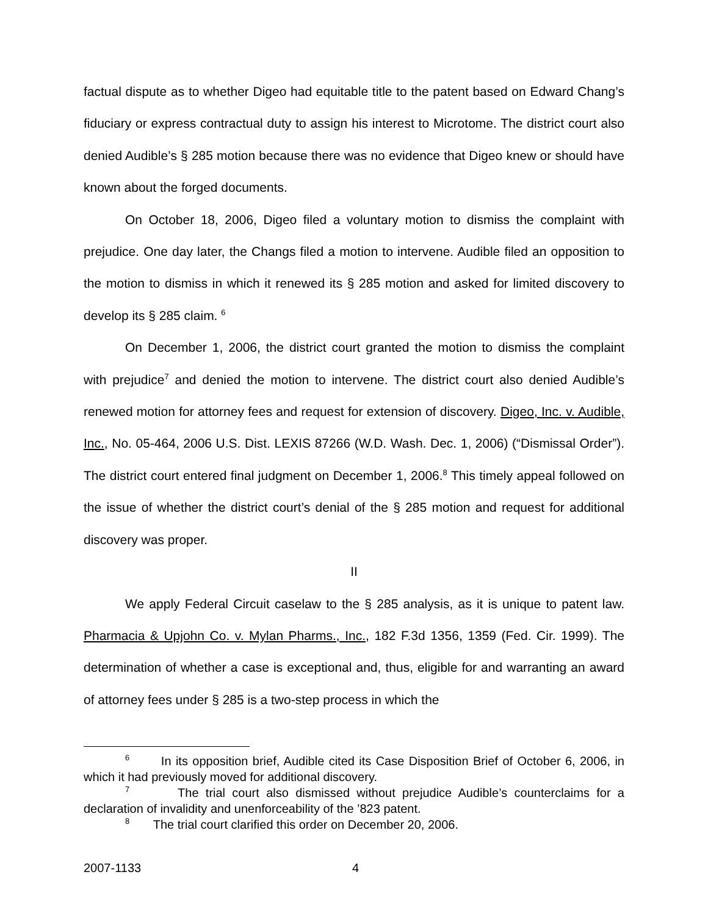factual dispute as to whether Digeo had equitable title to the patent based on Edward Chang’s fiduciary or express contractual duty to assign his interest to Microtome. The district court also denied Audible’s § 285 motion because there was no evidence that Digeo knew or should have known about the forged documents.
On October 18, 2006, Digeo filed a voluntary motion to dismiss the complaint with prejudice. One day later, the Changs filed a motion to intervene. Audible filed an opposition to the motion to dismiss in which it renewed its § 285 motion and asked for limited discovery to develop its § 285 claim. <sup>6</sup>
On December 1, 2006, the district court granted the motion to dismiss the complaint with prejudice<sup>7</sup> and denied the motion to intervene. The district court also denied Audible’s renewed motion for attorney fees and request for extension of discovery. Digeo, Inc. v. Audible, Inc., No. 05-464, 2006 U.S. Dist. LEXIS 87266 (W.D. Wash. Dec. 1, 2006) (“Dismissal Order”). The district court entered final judgment on December 1, 2006.<sup>8</sup> This timely appeal followed on the issue of whether the district court’s denial of the § 285 motion and request for additional discovery was proper.
II
We apply Federal Circuit caselaw to the § 285 analysis, as it is unique to patent law. Pharmacia & Upjohn Co. v. Mylan Pharms., Inc., 182 F.3d 1356, 1359 (Fed. Cir. 1999). The determination of whether a case is exceptional and, thus, eligible for and warranting an award of attorney fees under § 285 is a two-step process in which the
<sup>6</sup> In its opposition brief, Audible cited its Case Disposition Brief of October 6, 2006, in which it had previously moved for additional discovery.
<sup>7</sup> The trial court also dismissed without prejudice Audible’s counterclaims for a declaration of invalidity and unenforceability of the ’823 patent.
<sup>8</sup> The trial court clarified this order on December 20, 2006.
2007-1133 4